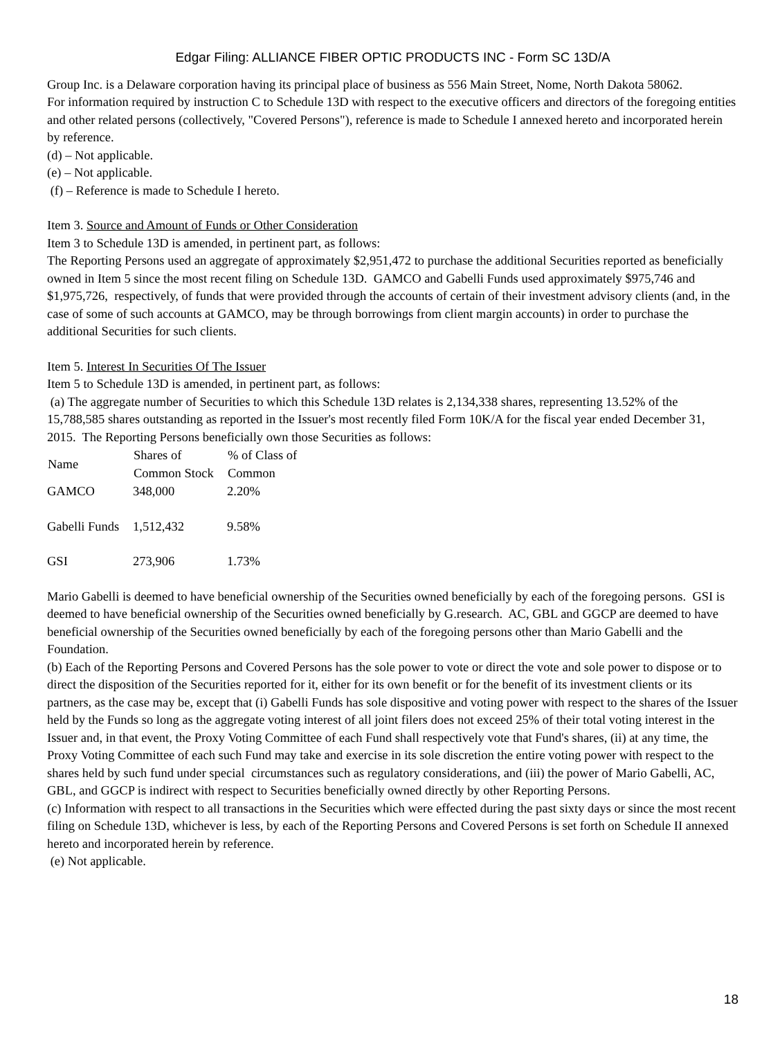Edgar Filing: ALLIANCE FIBER OPTIC PRODUCTS INC - Form SC 13D/A
Group Inc. is a Delaware corporation having its principal place of business as 556 Main Street, Nome, North Dakota 58062.
For information required by instruction C to Schedule 13D with respect to the executive officers and directors of the foregoing entities and other related persons (collectively, "Covered Persons"), reference is made to Schedule I annexed hereto and incorporated herein by reference.
(d) – Not applicable.
(e) – Not applicable.
(f) – Reference is made to Schedule I hereto.
Item 3. Source and Amount of Funds or Other Consideration
Item 3 to Schedule 13D is amended, in pertinent part, as follows:
The Reporting Persons used an aggregate of approximately $2,951,472 to purchase the additional Securities reported as beneficially owned in Item 5 since the most recent filing on Schedule 13D. GAMCO and Gabelli Funds used approximately $975,746 and $1,975,726, respectively, of funds that were provided through the accounts of certain of their investment advisory clients (and, in the case of some of such accounts at GAMCO, may be through borrowings from client margin accounts) in order to purchase the additional Securities for such clients.
Item 5. Interest In Securities Of The Issuer
Item 5 to Schedule 13D is amended, in pertinent part, as follows:
(a) The aggregate number of Securities to which this Schedule 13D relates is 2,134,338 shares, representing 13.52% of the 15,788,585 shares outstanding as reported in the Issuer's most recently filed Form 10K/A for the fiscal year ended December 31, 2015. The Reporting Persons beneficially own those Securities as follows:
| Name | Shares of Common Stock | % of Class of Common |
| --- | --- | --- |
| GAMCO | 348,000 | 2.20% |
| Gabelli Funds | 1,512,432 | 9.58% |
| GSI | 273,906 | 1.73% |
Mario Gabelli is deemed to have beneficial ownership of the Securities owned beneficially by each of the foregoing persons. GSI is deemed to have beneficial ownership of the Securities owned beneficially by G.research. AC, GBL and GGCP are deemed to have beneficial ownership of the Securities owned beneficially by each of the foregoing persons other than Mario Gabelli and the Foundation.
(b) Each of the Reporting Persons and Covered Persons has the sole power to vote or direct the vote and sole power to dispose or to direct the disposition of the Securities reported for it, either for its own benefit or for the benefit of its investment clients or its partners, as the case may be, except that (i) Gabelli Funds has sole dispositive and voting power with respect to the shares of the Issuer held by the Funds so long as the aggregate voting interest of all joint filers does not exceed 25% of their total voting interest in the Issuer and, in that event, the Proxy Voting Committee of each Fund shall respectively vote that Fund's shares, (ii) at any time, the Proxy Voting Committee of each such Fund may take and exercise in its sole discretion the entire voting power with respect to the shares held by such fund under special circumstances such as regulatory considerations, and (iii) the power of Mario Gabelli, AC, GBL, and GGCP is indirect with respect to Securities beneficially owned directly by other Reporting Persons.
(c) Information with respect to all transactions in the Securities which were effected during the past sixty days or since the most recent filing on Schedule 13D, whichever is less, by each of the Reporting Persons and Covered Persons is set forth on Schedule II annexed hereto and incorporated herein by reference.
(e) Not applicable.
18